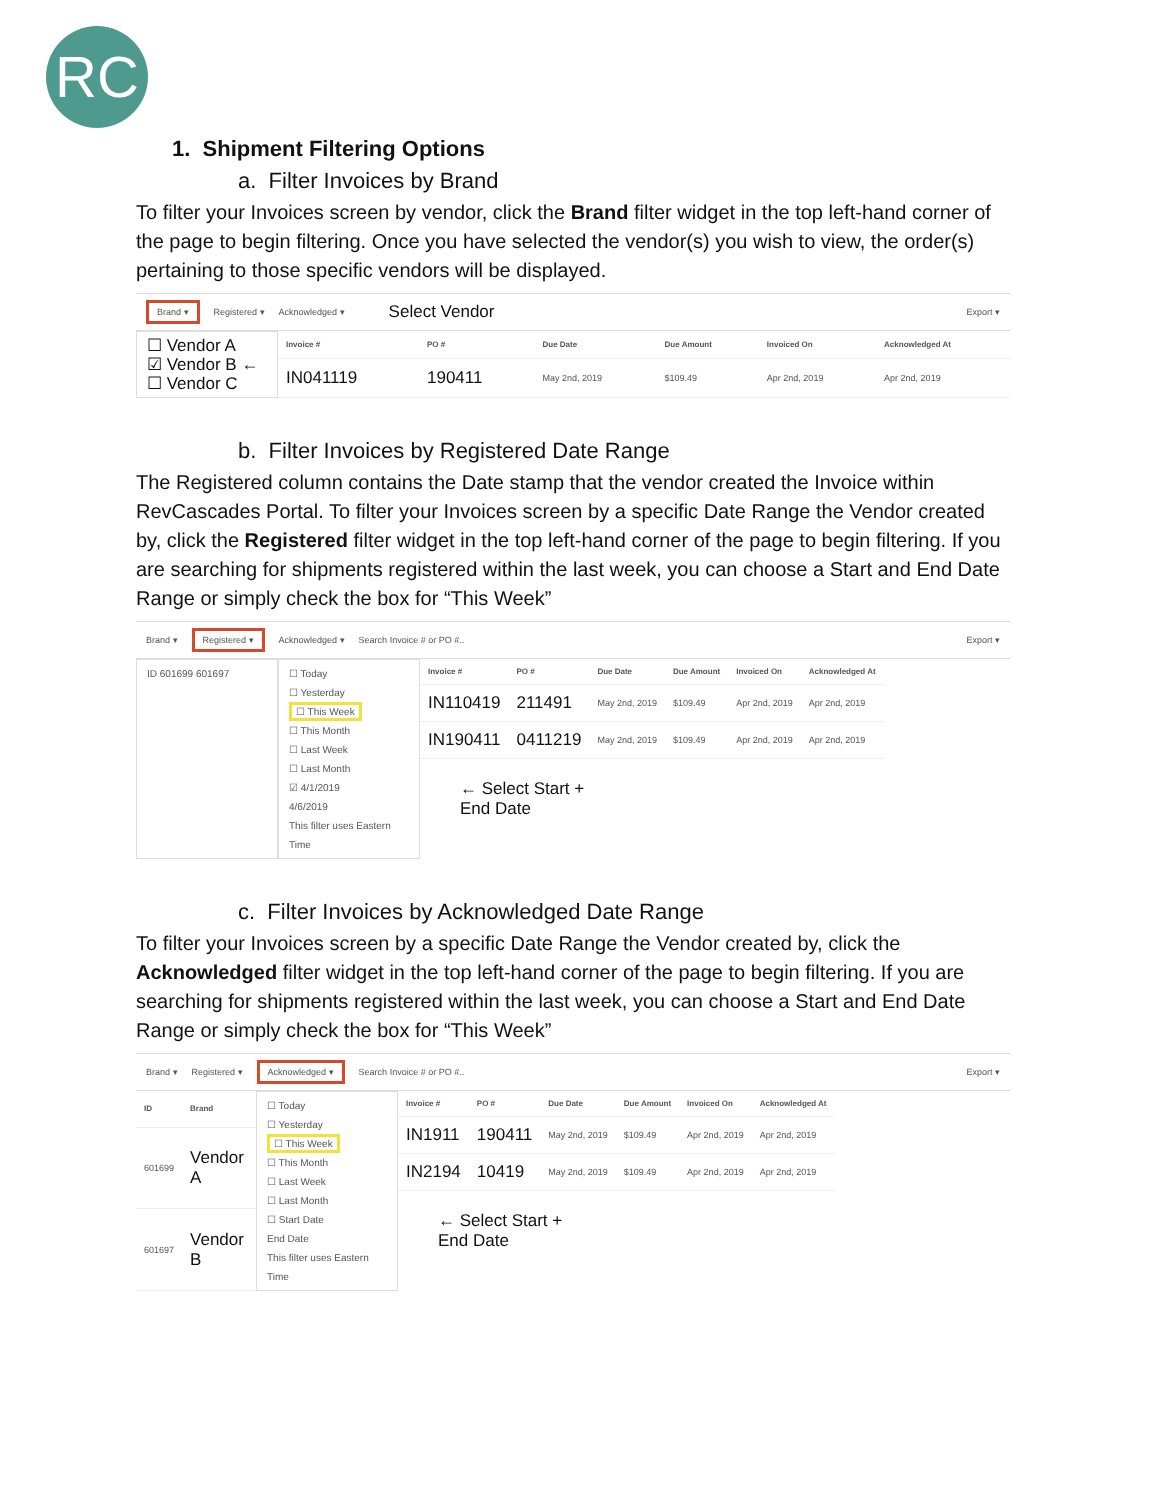RC
1. Shipment Filtering Options
a. Filter Invoices by Brand
To filter your Invoices screen by vendor, click the Brand filter widget in the top left-hand corner of the page to begin filtering. Once you have selected the vendor(s) you wish to view, the order(s) pertaining to those specific vendors will be displayed.
Brand ▾ Registered ▾ Acknowledged ▾ Select Vendor Export ▾
☐ Vendor A
☑ Vendor B ←
☐ Vendor C
| Invoice # | PO # | Due Date | Due Amount | Invoiced On | Acknowledged At |
| --- | --- | --- | --- | --- | --- |
| IN041119 | 190411 | May 2nd, 2019 | $109.49 | Apr 2nd, 2019 | Apr 2nd, 2019 |
b. Filter Invoices by Registered Date Range
The Registered column contains the Date stamp that the vendor created the Invoice within RevCascades Portal. To filter your Invoices screen by a specific Date Range the Vendor created by, click the Registered filter widget in the top left-hand corner of the page to begin filtering. If you are searching for shipments registered within the last week, you can choose a Start and End Date Range or simply check the box for “This Week”
Brand ▾ Registered ▾ Acknowledged ▾ Search Invoice # or PO #.. Export ▾
ID 601699 601697 ☐ Today
☐ Yesterday
☐ This Week
☐ This Month
☐ Last Week
☐ Last Month
☑ 4/1/2019
4/6/2019
This filter uses Eastern Time
| Invoice # | PO # | Due Date | Due Amount | Invoiced On | Acknowledged At |
| --- | --- | --- | --- | --- | --- |
| IN110419 | 211491 | May 2nd, 2019 | $109.49 | Apr 2nd, 2019 | Apr 2nd, 2019 |
| IN190411 | 0411219 | May 2nd, 2019 | $109.49 | Apr 2nd, 2019 | Apr 2nd, 2019 |
← Select Start +
End Date
c. Filter Invoices by Acknowledged Date Range
To filter your Invoices screen by a specific Date Range the Vendor created by, click the Acknowledged filter widget in the top left-hand corner of the page to begin filtering. If you are searching for shipments registered within the last week, you can choose a Start and End Date Range or simply check the box for “This Week”
Brand ▾ Registered ▾ Acknowledged ▾ Search Invoice # or PO #.. Export ▾
| ID | Brand |
| --- | --- |
| 601699 | Vendor A |
| 601697 | Vendor B |
☐ Today
☐ Yesterday
☐ This Week
☐ This Month
☐ Last Week
☐ Last Month
☐ Start Date
End Date
This filter uses Eastern Time
| Invoice # | PO # | Due Date | Due Amount | Invoiced On | Acknowledged At |
| --- | --- | --- | --- | --- | --- |
| IN1911 | 190411 | May 2nd, 2019 | $109.49 | Apr 2nd, 2019 | Apr 2nd, 2019 |
| IN2194 | 10419 | May 2nd, 2019 | $109.49 | Apr 2nd, 2019 | Apr 2nd, 2019 |
← Select Start +
End Date